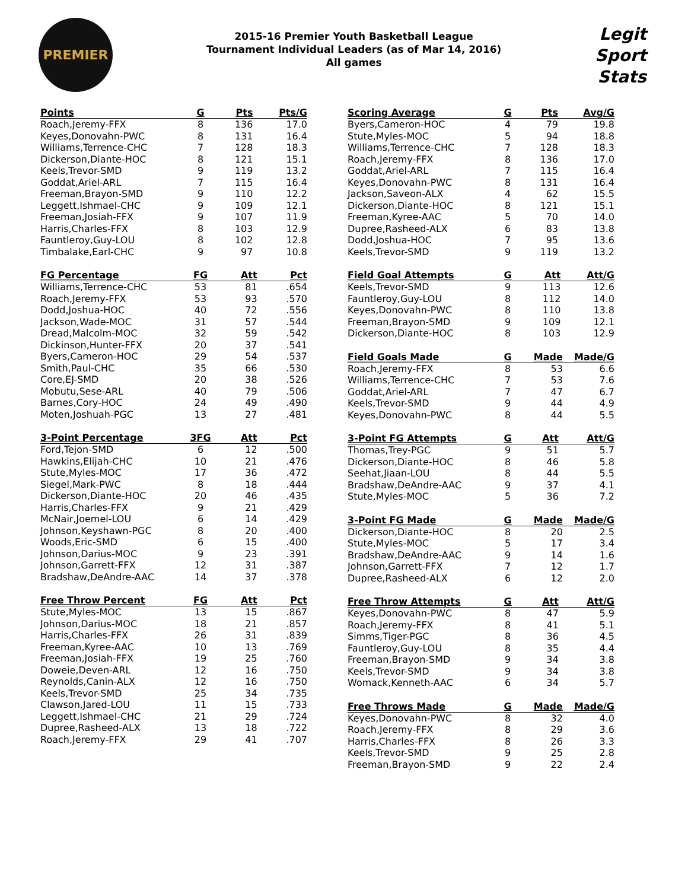PREMIER
2015-16 Premier Youth Basketball League
Tournament Individual Leaders (as of Mar 14, 2016)
All games
Legit
Sport
Stats
| Points | G | Pts | Pts/G |
| --- | --- | --- | --- |
| Roach,Jeremy-FFX | 8 | 136 | 17.0 |
| Keyes,Donovahn-PWC | 8 | 131 | 16.4 |
| Williams,Terrence-CHC | 7 | 128 | 18.3 |
| Dickerson,Diante-HOC | 8 | 121 | 15.1 |
| Keels,Trevor-SMD | 9 | 119 | 13.2 |
| Goddat,Ariel-ARL | 7 | 115 | 16.4 |
| Freeman,Brayon-SMD | 9 | 110 | 12.2 |
| Leggett,Ishmael-CHC | 9 | 109 | 12.1 |
| Freeman,Josiah-FFX | 9 | 107 | 11.9 |
| Harris,Charles-FFX | 8 | 103 | 12.9 |
| Fauntleroy,Guy-LOU | 8 | 102 | 12.8 |
| Timbalake,Earl-CHC | 9 | 97 | 10.8 |
| FG Percentage | FG | Att | Pct |
| --- | --- | --- | --- |
| Williams,Terrence-CHC | 53 | 81 | .654 |
| Roach,Jeremy-FFX | 53 | 93 | .570 |
| Dodd,Joshua-HOC | 40 | 72 | .556 |
| Jackson,Wade-MOC | 31 | 57 | .544 |
| Dread,Malcolm-MOC | 32 | 59 | .542 |
| Dickinson,Hunter-FFX | 20 | 37 | .541 |
| Byers,Cameron-HOC | 29 | 54 | .537 |
| Smith,Paul-CHC | 35 | 66 | .530 |
| Core,EJ-SMD | 20 | 38 | .526 |
| Mobutu,Sese-ARL | 40 | 79 | .506 |
| Barnes,Cory-HOC | 24 | 49 | .490 |
| Moten,Joshuah-PGC | 13 | 27 | .481 |
| 3-Point Percentage | 3FG | Att | Pct |
| --- | --- | --- | --- |
| Ford,Tejon-SMD | 6 | 12 | .500 |
| Hawkins,Elijah-CHC | 10 | 21 | .476 |
| Stute,Myles-MOC | 17 | 36 | .472 |
| Siegel,Mark-PWC | 8 | 18 | .444 |
| Dickerson,Diante-HOC | 20 | 46 | .435 |
| Harris,Charles-FFX | 9 | 21 | .429 |
| McNair,Joemel-LOU | 6 | 14 | .429 |
| Johnson,Keyshawn-PGC | 8 | 20 | .400 |
| Woods,Eric-SMD | 6 | 15 | .400 |
| Johnson,Darius-MOC | 9 | 23 | .391 |
| Johnson,Garrett-FFX | 12 | 31 | .387 |
| Bradshaw,DeAndre-AAC | 14 | 37 | .378 |
| Free Throw Percent | FG | Att | Pct |
| --- | --- | --- | --- |
| Stute,Myles-MOC | 13 | 15 | .867 |
| Johnson,Darius-MOC | 18 | 21 | .857 |
| Harris,Charles-FFX | 26 | 31 | .839 |
| Freeman,Kyree-AAC | 10 | 13 | .769 |
| Freeman,Josiah-FFX | 19 | 25 | .760 |
| Doweie,Deven-ARL | 12 | 16 | .750 |
| Reynolds,Canin-ALX | 12 | 16 | .750 |
| Keels,Trevor-SMD | 25 | 34 | .735 |
| Clawson,Jared-LOU | 11 | 15 | .733 |
| Leggett,Ishmael-CHC | 21 | 29 | .724 |
| Dupree,Rasheed-ALX | 13 | 18 | .722 |
| Roach,Jeremy-FFX | 29 | 41 | .707 |
| Scoring Average | G | Pts | Avg/G |
| --- | --- | --- | --- |
| Byers,Cameron-HOC | 4 | 79 | 19.8 |
| Stute,Myles-MOC | 5 | 94 | 18.8 |
| Williams,Terrence-CHC | 7 | 128 | 18.3 |
| Roach,Jeremy-FFX | 8 | 136 | 17.0 |
| Goddat,Ariel-ARL | 7 | 115 | 16.4 |
| Keyes,Donovahn-PWC | 8 | 131 | 16.4 |
| Jackson,Saveon-ALX | 4 | 62 | 15.5 |
| Dickerson,Diante-HOC | 8 | 121 | 15.1 |
| Freeman,Kyree-AAC | 5 | 70 | 14.0 |
| Dupree,Rasheed-ALX | 6 | 83 | 13.8 |
| Dodd,Joshua-HOC | 7 | 95 | 13.6 |
| Keels,Trevor-SMD | 9 | 119 | 13.2 |
| Field Goal Attempts | G | Att | Att/G |
| --- | --- | --- | --- |
| Keels,Trevor-SMD | 9 | 113 | 12.6 |
| Fauntleroy,Guy-LOU | 8 | 112 | 14.0 |
| Keyes,Donovahn-PWC | 8 | 110 | 13.8 |
| Freeman,Brayon-SMD | 9 | 109 | 12.1 |
| Dickerson,Diante-HOC | 8 | 103 | 12.9 |
| Field Goals Made | G | Made | Made/G |
| --- | --- | --- | --- |
| Roach,Jeremy-FFX | 8 | 53 | 6.6 |
| Williams,Terrence-CHC | 7 | 53 | 7.6 |
| Goddat,Ariel-ARL | 7 | 47 | 6.7 |
| Keels,Trevor-SMD | 9 | 44 | 4.9 |
| Keyes,Donovahn-PWC | 8 | 44 | 5.5 |
| 3-Point FG Attempts | G | Att | Att/G |
| --- | --- | --- | --- |
| Thomas,Trey-PGC | 9 | 51 | 5.7 |
| Dickerson,Diante-HOC | 8 | 46 | 5.8 |
| Seehat,Jiaan-LOU | 8 | 44 | 5.5 |
| Bradshaw,DeAndre-AAC | 9 | 37 | 4.1 |
| Stute,Myles-MOC | 5 | 36 | 7.2 |
| 3-Point FG Made | G | Made | Made/G |
| --- | --- | --- | --- |
| Dickerson,Diante-HOC | 8 | 20 | 2.5 |
| Stute,Myles-MOC | 5 | 17 | 3.4 |
| Bradshaw,DeAndre-AAC | 9 | 14 | 1.6 |
| Johnson,Garrett-FFX | 7 | 12 | 1.7 |
| Dupree,Rasheed-ALX | 6 | 12 | 2.0 |
| Free Throw Attempts | G | Att | Att/G |
| --- | --- | --- | --- |
| Keyes,Donovahn-PWC | 8 | 47 | 5.9 |
| Roach,Jeremy-FFX | 8 | 41 | 5.1 |
| Simms,Tiger-PGC | 8 | 36 | 4.5 |
| Fauntleroy,Guy-LOU | 8 | 35 | 4.4 |
| Freeman,Brayon-SMD | 9 | 34 | 3.8 |
| Keels,Trevor-SMD | 9 | 34 | 3.8 |
| Womack,Kenneth-AAC | 6 | 34 | 5.7 |
| Free Throws Made | G | Made | Made/G |
| --- | --- | --- | --- |
| Keyes,Donovahn-PWC | 8 | 32 | 4.0 |
| Roach,Jeremy-FFX | 8 | 29 | 3.6 |
| Harris,Charles-FFX | 8 | 26 | 3.3 |
| Keels,Trevor-SMD | 9 | 25 | 2.8 |
| Freeman,Brayon-SMD | 9 | 22 | 2.4 |